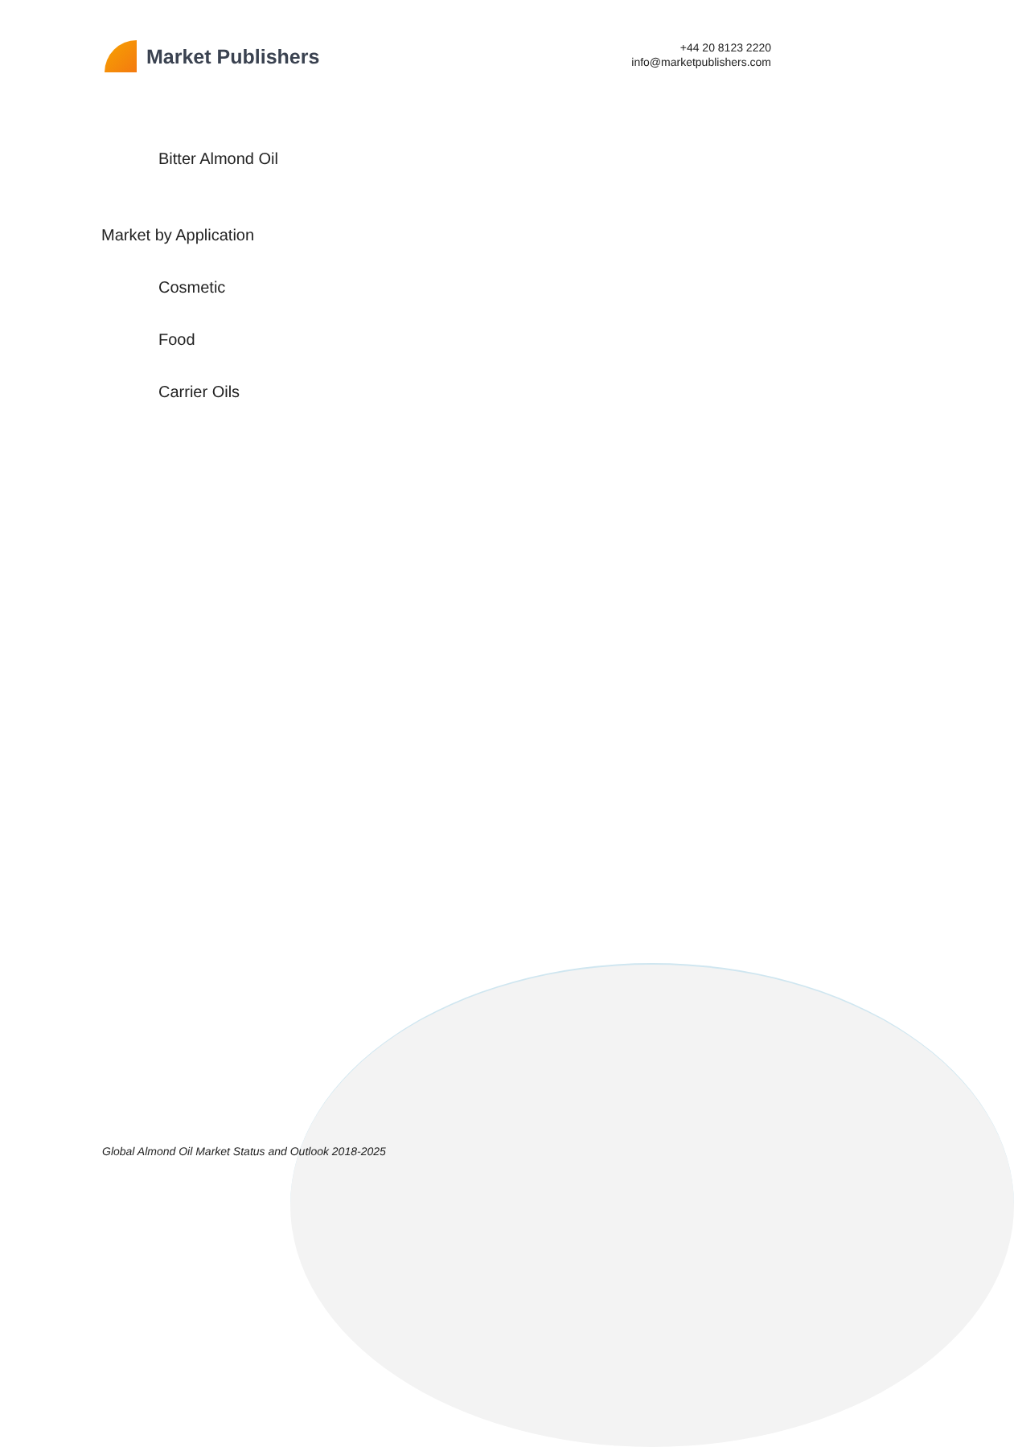Market Publishers
+44 20 8123 2220
info@marketpublishers.com
Bitter Almond Oil
Market by Application
Cosmetic
Food
Carrier Oils
Global Almond Oil Market Status and Outlook 2018-2025